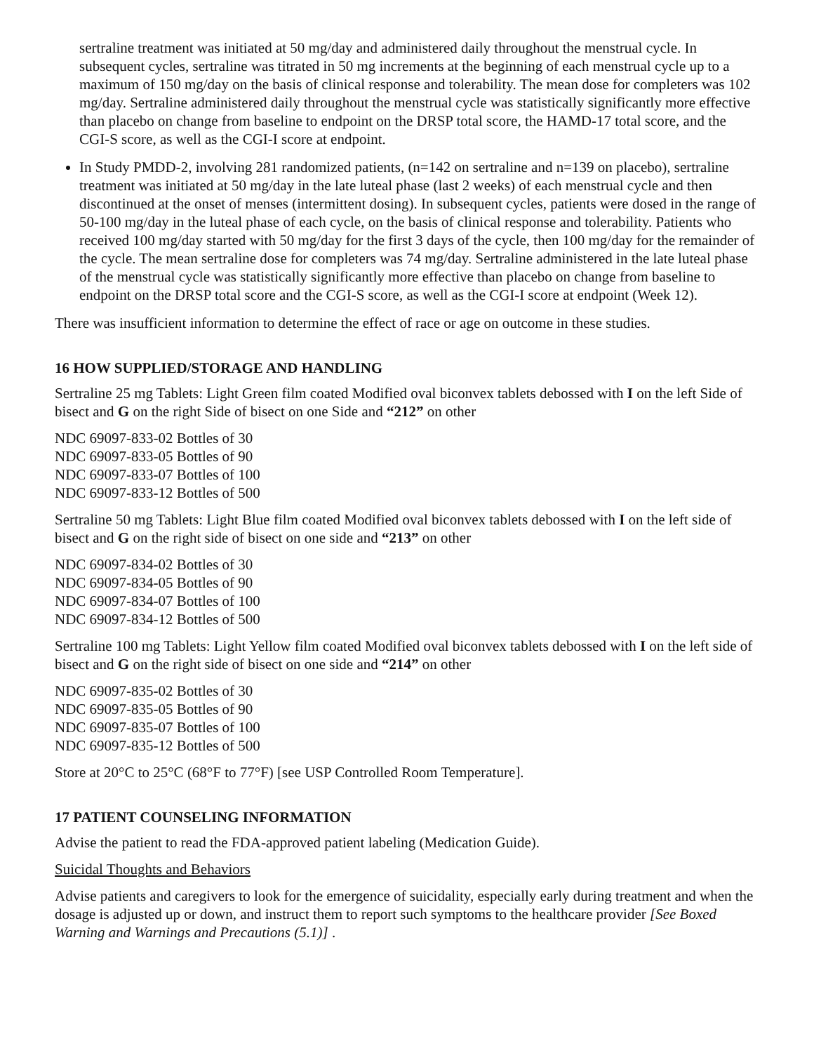sertraline treatment was initiated at 50 mg/day and administered daily throughout the menstrual cycle. In subsequent cycles, sertraline was titrated in 50 mg increments at the beginning of each menstrual cycle up to a maximum of 150 mg/day on the basis of clinical response and tolerability. The mean dose for completers was 102 mg/day. Sertraline administered daily throughout the menstrual cycle was statistically significantly more effective than placebo on change from baseline to endpoint on the DRSP total score, the HAMD-17 total score, and the CGI-S score, as well as the CGI-I score at endpoint.
In Study PMDD-2, involving 281 randomized patients, (n=142 on sertraline and n=139 on placebo), sertraline treatment was initiated at 50 mg/day in the late luteal phase (last 2 weeks) of each menstrual cycle and then discontinued at the onset of menses (intermittent dosing). In subsequent cycles, patients were dosed in the range of 50-100 mg/day in the luteal phase of each cycle, on the basis of clinical response and tolerability. Patients who received 100 mg/day started with 50 mg/day for the first 3 days of the cycle, then 100 mg/day for the remainder of the cycle. The mean sertraline dose for completers was 74 mg/day. Sertraline administered in the late luteal phase of the menstrual cycle was statistically significantly more effective than placebo on change from baseline to endpoint on the DRSP total score and the CGI-S score, as well as the CGI-I score at endpoint (Week 12).
There was insufficient information to determine the effect of race or age on outcome in these studies.
16 HOW SUPPLIED/STORAGE AND HANDLING
Sertraline 25 mg Tablets: Light Green film coated Modified oval biconvex tablets debossed with I on the left Side of bisect and G on the right Side of bisect on one Side and “212” on other
NDC 69097-833-02 Bottles of 30
NDC 69097-833-05 Bottles of 90
NDC 69097-833-07 Bottles of 100
NDC 69097-833-12 Bottles of 500
Sertraline 50 mg Tablets: Light Blue film coated Modified oval biconvex tablets debossed with I on the left side of bisect and G on the right side of bisect on one side and “213” on other
NDC 69097-834-02 Bottles of 30
NDC 69097-834-05 Bottles of 90
NDC 69097-834-07 Bottles of 100
NDC 69097-834-12 Bottles of 500
Sertraline 100 mg Tablets: Light Yellow film coated Modified oval biconvex tablets debossed with I on the left side of bisect and G on the right side of bisect on one side and “214” on other
NDC 69097-835-02 Bottles of 30
NDC 69097-835-05 Bottles of 90
NDC 69097-835-07 Bottles of 100
NDC 69097-835-12 Bottles of 500
Store at 20°C to 25°C (68°F to 77°F) [see USP Controlled Room Temperature].
17 PATIENT COUNSELING INFORMATION
Advise the patient to read the FDA-approved patient labeling (Medication Guide).
Suicidal Thoughts and Behaviors
Advise patients and caregivers to look for the emergence of suicidality, especially early during treatment and when the dosage is adjusted up or down, and instruct them to report such symptoms to the healthcare provider [See Boxed Warning and Warnings and Precautions (5.1)] .